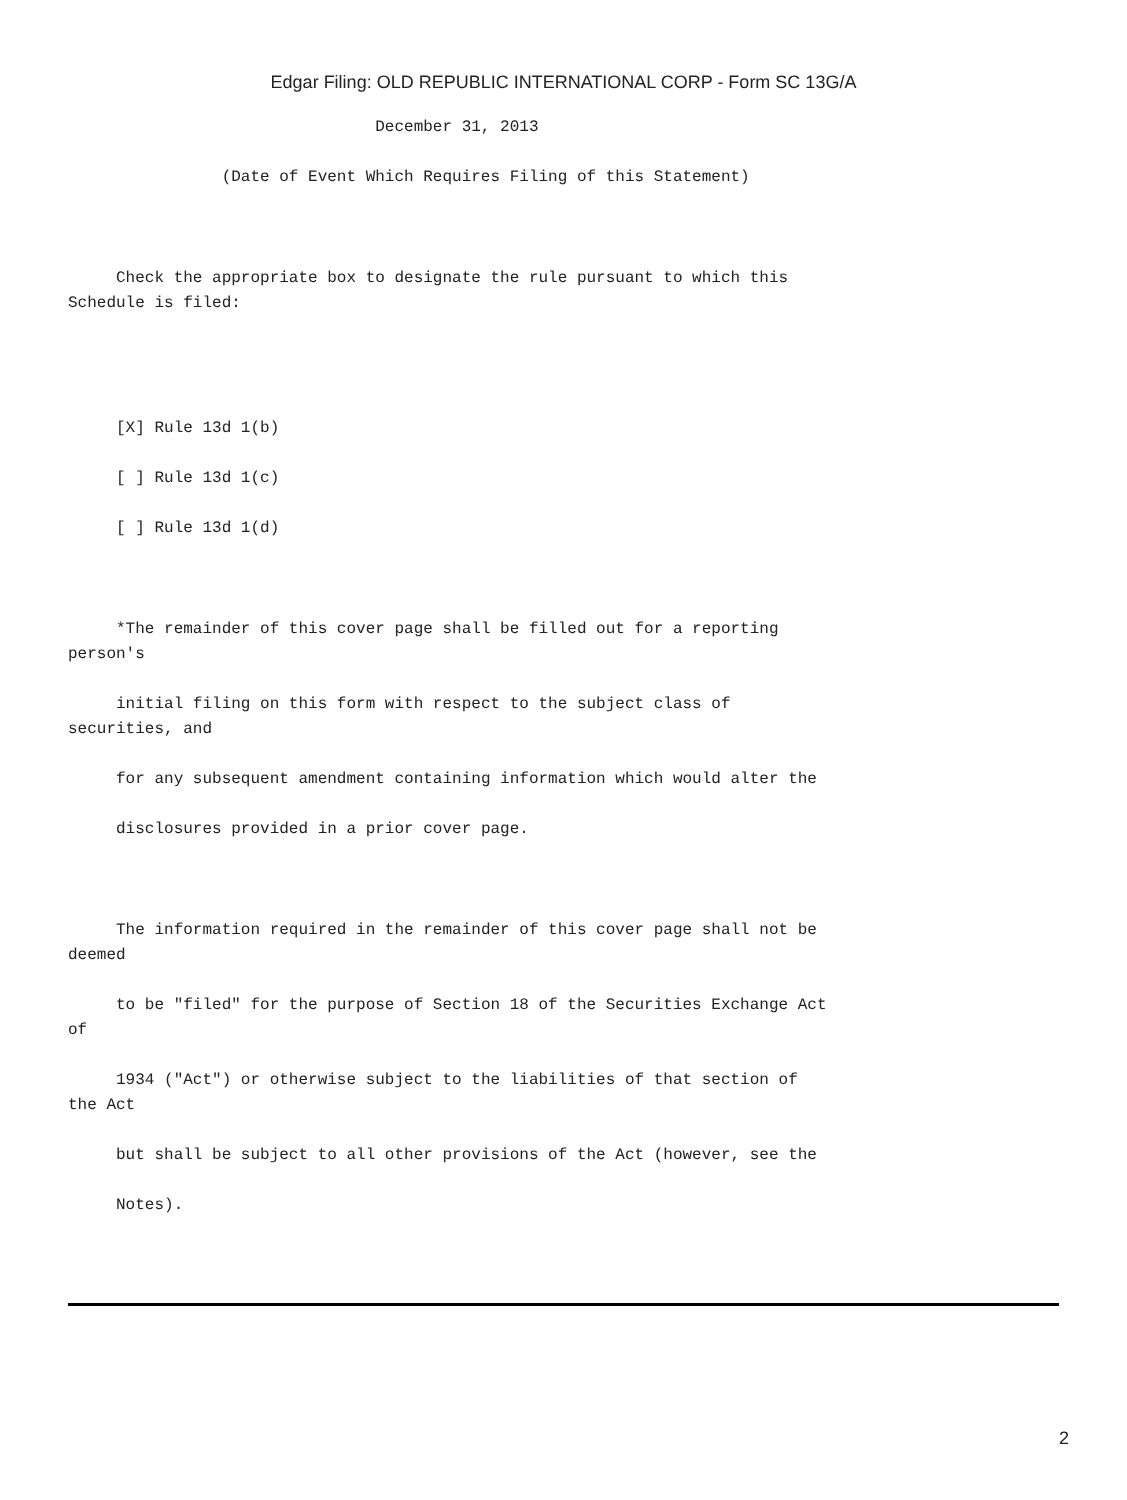Edgar Filing: OLD REPUBLIC INTERNATIONAL CORP - Form SC 13G/A
December 31, 2013
(Date of Event Which Requires Filing of this Statement)
Check the appropriate box to designate the rule pursuant to which this Schedule is filed:
[X] Rule 13d 1(b)
[ ] Rule 13d 1(c)
[ ] Rule 13d 1(d)
*The remainder of this cover page shall be filled out for a reporting person's
initial filing on this form with respect to the subject class of securities, and
for any subsequent amendment containing information which would alter the
disclosures provided in a prior cover page.
The information required in the remainder of this cover page shall not be deemed
to be "filed" for the purpose of Section 18 of the Securities Exchange Act of
1934 ("Act") or otherwise subject to the liabilities of that section of the Act
but shall be subject to all other provisions of the Act (however, see the
Notes).
2